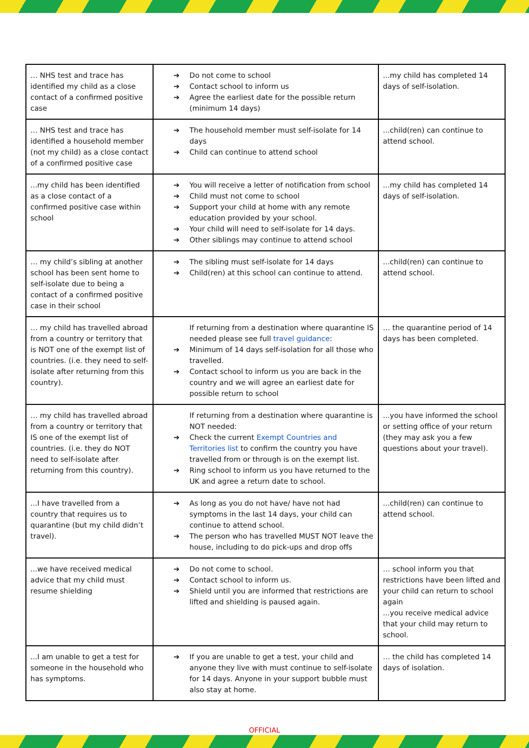| … NHS test and trace has identified my child as a close contact of a confirmed positive case | Do not come to school Contact school to inform us Agree the earliest date for the possible return (minimum 14 days) | ...my child has completed 14 days of self-isolation. |
| … NHS test and trace has identified a household member (not my child) as a close contact of a confirmed positive case | The household member must self-isolate for 14 days Child can continue to attend school | ...child(ren) can continue to attend school. |
| ...my child has been identified as a close contact of a confirmed positive case within school | You will receive a letter of notification from school Child must not come to school Support your child at home with any remote education provided by your school. Your child will need to self-isolate for 14 days. Other siblings may continue to attend school | ...my child has completed 14 days of self-isolation. |
| … my child’s sibling at another school has been sent home to self-isolate due to being a contact of a confirmed positive case in their school | The sibling must self-isolate for 14 days Child(ren) at this school can continue to attend. | ...child(ren) can continue to attend school. |
| … my child has travelled abroad from a country or territory that is NOT one of the exempt list of countries. (i.e. they need to self-isolate after returning from this country). | If returning from a destination where quarantine IS needed please see full travel guidance : Minimum of 14 days self-isolation for all those who travelled. Contact school to inform us you are back in the country and we will agree an earliest date for possible return to school | … the quarantine period of 14 days has been completed. |
| … my child has travelled abroad from a country or territory that IS one of the exempt list of countries. (i.e. they do NOT need to self-isolate after returning from this country). | If returning from a destination where quarantine is NOT needed: Check the current Exempt Countries and Territories list to confirm the country you have travelled from or through is on the exempt list. Ring school to inform us you have returned to the UK and agree a return date to school. | ...you have informed the school or setting office of your return (they may ask you a few questions about your travel). |
| ...I have travelled from a country that requires us to quarantine (but my child didn’t travel). | As long as you do not have/ have not had symptoms in the last 14 days, your child can continue to attend school. The person who has travelled MUST NOT leave the house, including to do pick-ups and drop offs | ...child(ren) can continue to attend school. |
| ...we have received medical advice that my child must resume shielding | Do not come to school. Contact school to inform us. Shield until you are informed that restrictions are lifted and shielding is paused again. | … school inform you that restrictions have been lifted and your child can return to school again ...you receive medical advice that your child may return to school. |
| ...I am unable to get a test for someone in the household who has symptoms. | If you are unable to get a test, your child and anyone they live with must continue to self-isolate for 14 days. Anyone in your support bubble must also stay at home. | … the child has completed 14 days of isolation. |
OFFICIAL